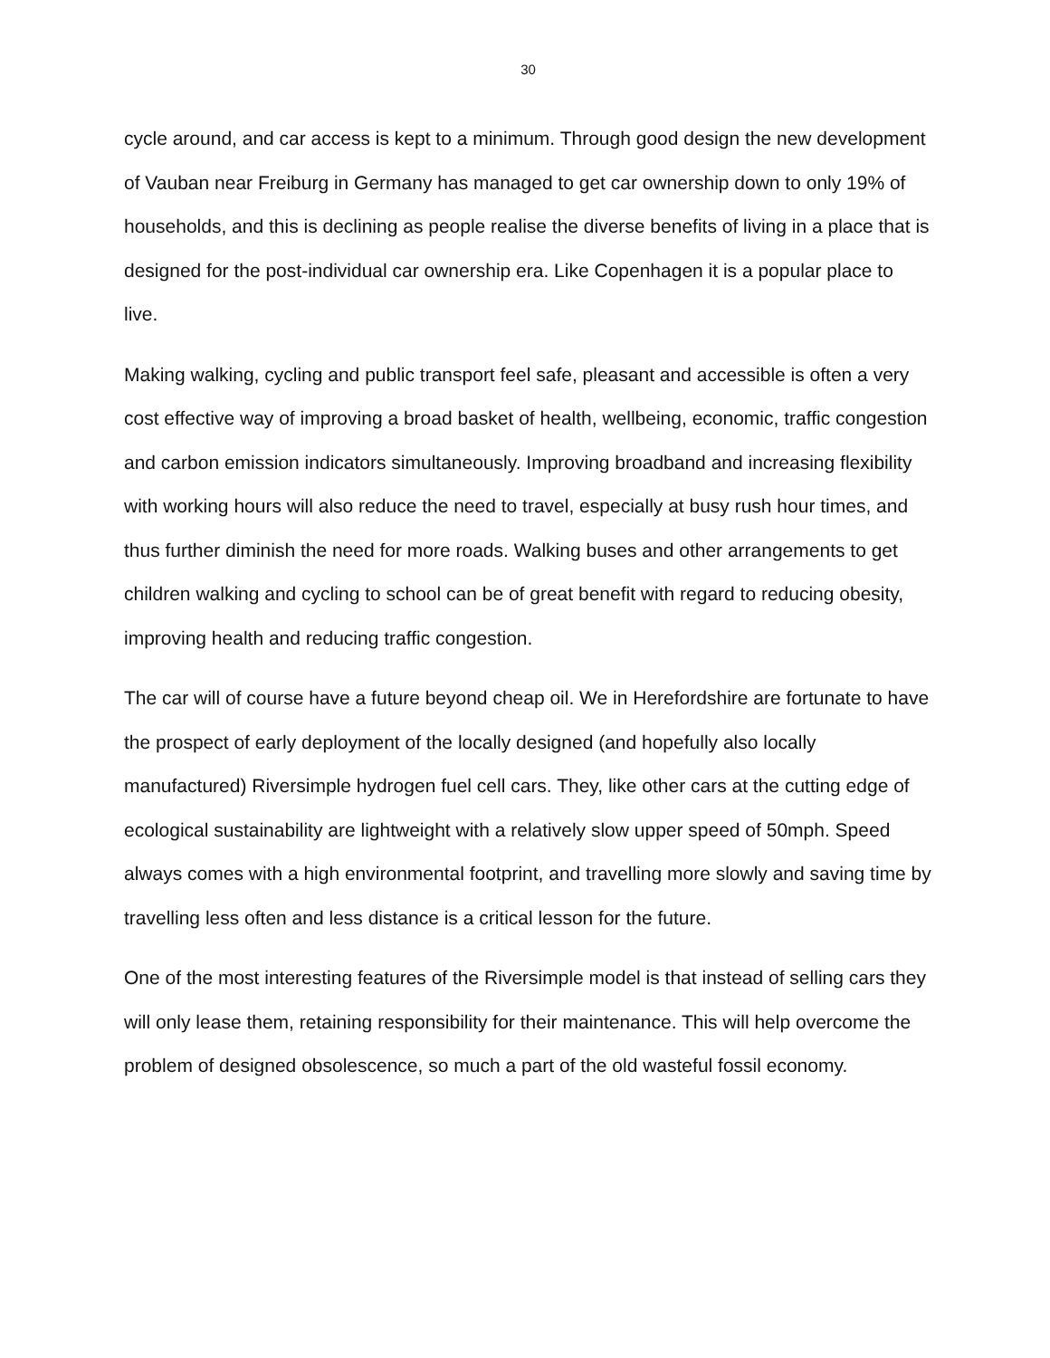30
cycle around, and car access is kept to a minimum. Through good design the new development of Vauban near Freiburg in Germany has managed to get car ownership down to only 19% of households, and this is declining as people realise the diverse benefits of living in a place that is designed for the post-individual car ownership era. Like Copenhagen it is a popular place to live.
Making walking, cycling and public transport feel safe, pleasant and accessible is often a very cost effective way of improving a broad basket of health, wellbeing, economic, traffic congestion and carbon emission indicators simultaneously. Improving broadband and increasing flexibility with working hours will also reduce the need to travel, especially at busy rush hour times, and thus further diminish the need for more roads. Walking buses and other arrangements to get children walking and cycling to school can be of great benefit with regard to reducing obesity, improving health and reducing traffic congestion.
The car will of course have a future beyond cheap oil. We in Herefordshire are fortunate to have the prospect of early deployment of the locally designed (and hopefully also locally manufactured) Riversimple hydrogen fuel cell cars. They, like other cars at the cutting edge of ecological sustainability are lightweight with a relatively slow upper speed of 50mph. Speed always comes with a high environmental footprint, and travelling more slowly and saving time by travelling less often and less distance is a critical lesson for the future.
One of the most interesting features of the Riversimple model is that instead of selling cars they will only lease them, retaining responsibility for their maintenance. This will help overcome the problem of designed obsolescence, so much a part of the old wasteful fossil economy.